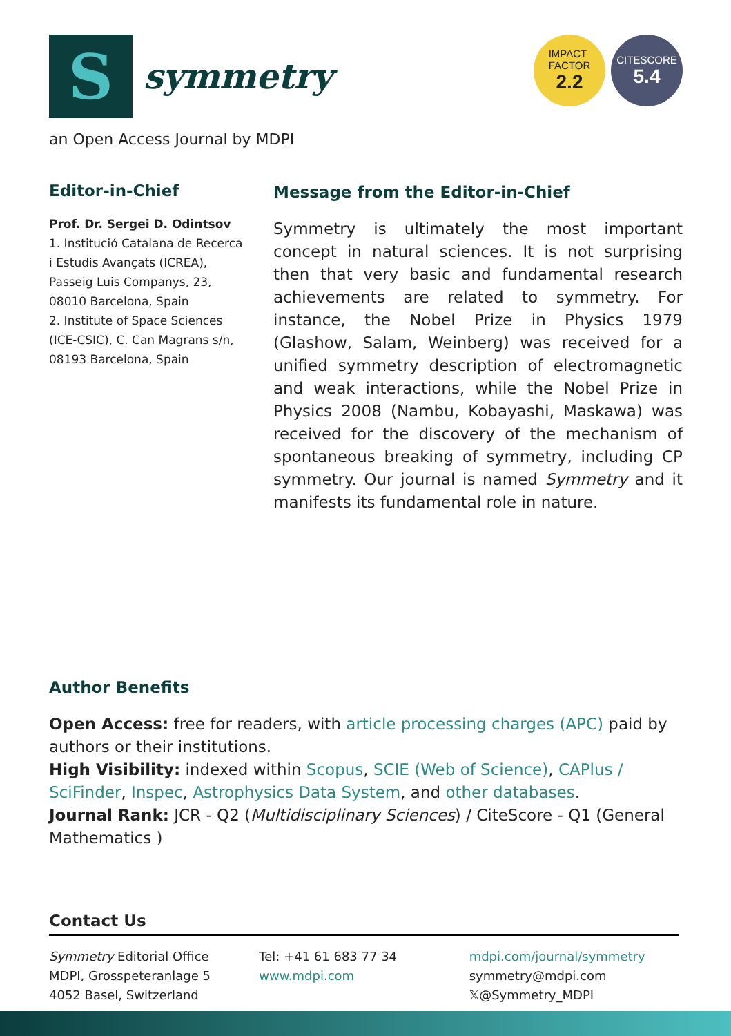S
symmetry
IMPACT
FACTOR
2.2
CITESCORE
5.4
an Open Access Journal by MDPI
Editor-in-Chief
Prof. Dr. Sergei D. Odintsov
1. Institució Catalana de Recerca i Estudis Avançats (ICREA), Passeig Luis Companys, 23, 08010 Barcelona, Spain
2. Institute of Space Sciences (ICE-CSIC), C. Can Magrans s/n, 08193 Barcelona, Spain
Message from the Editor-in-Chief
Symmetry is ultimately the most important concept in natural sciences. It is not surprising then that very basic and fundamental research achievements are related to symmetry. For instance, the Nobel Prize in Physics 1979 (Glashow, Salam, Weinberg) was received for a unified symmetry description of electromagnetic and weak interactions, while the Nobel Prize in Physics 2008 (Nambu, Kobayashi, Maskawa) was received for the discovery of the mechanism of spontaneous breaking of symmetry, including CP symmetry. Our journal is named Symmetry and it manifests its fundamental role in nature.
Author Benefits
Open Access: free for readers, with article processing charges (APC) paid by authors or their institutions.
High Visibility: indexed within Scopus, SCIE (Web of Science), CAPlus / SciFinder, Inspec, Astrophysics Data System, and other databases.
Journal Rank: JCR - Q2 (Multidisciplinary Sciences) / CiteScore - Q1 (General Mathematics )
Contact Us
Symmetry Editorial Office
MDPI, Grosspeteranlage 5
4052 Basel, Switzerland
Tel: +41 61 683 77 34
www.mdpi.com
mdpi.com/journal/symmetry
symmetry@mdpi.com
𝕏@Symmetry_MDPI